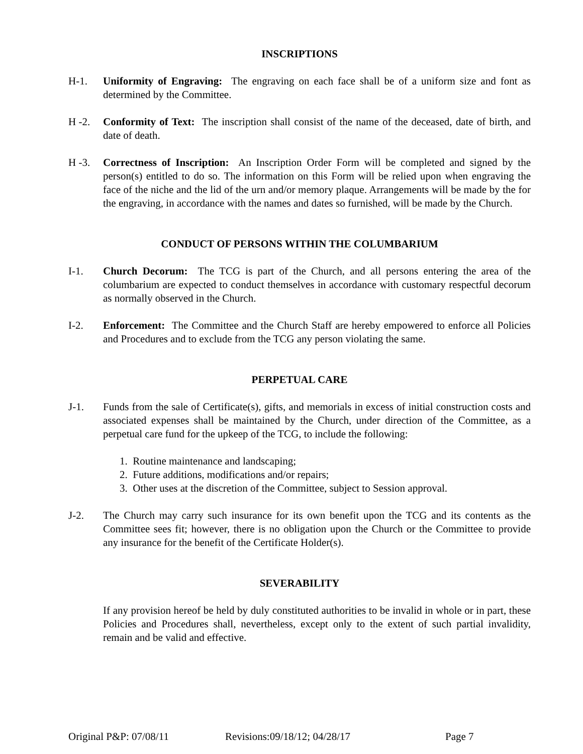INSCRIPTIONS
H-1. Uniformity of Engraving: The engraving on each face shall be of a uniform size and font as determined by the Committee.
H -2. Conformity of Text: The inscription shall consist of the name of the deceased, date of birth, and date of death.
H -3. Correctness of Inscription: An Inscription Order Form will be completed and signed by the person(s) entitled to do so. The information on this Form will be relied upon when engraving the face of the niche and the lid of the urn and/or memory plaque. Arrangements will be made by the for the engraving, in accordance with the names and dates so furnished, will be made by the Church.
CONDUCT OF PERSONS WITHIN THE COLUMBARIUM
I-1. Church Decorum: The TCG is part of the Church, and all persons entering the area of the columbarium are expected to conduct themselves in accordance with customary respectful decorum as normally observed in the Church.
I-2. Enforcement: The Committee and the Church Staff are hereby empowered to enforce all Policies and Procedures and to exclude from the TCG any person violating the same.
PERPETUAL CARE
J-1. Funds from the sale of Certificate(s), gifts, and memorials in excess of initial construction costs and associated expenses shall be maintained by the Church, under direction of the Committee, as a perpetual care fund for the upkeep of the TCG, to include the following:
1. Routine maintenance and landscaping;
2. Future additions, modifications and/or repairs;
3. Other uses at the discretion of the Committee, subject to Session approval.
J-2. The Church may carry such insurance for its own benefit upon the TCG and its contents as the Committee sees fit; however, there is no obligation upon the Church or the Committee to provide any insurance for the benefit of the Certificate Holder(s).
SEVERABILITY
If any provision hereof be held by duly constituted authorities to be invalid in whole or in part, these Policies and Procedures shall, nevertheless, except only to the extent of such partial invalidity, remain and be valid and effective.
Original P&P: 07/08/11 Revisions:09/18/12; 04/28/17 Page 7